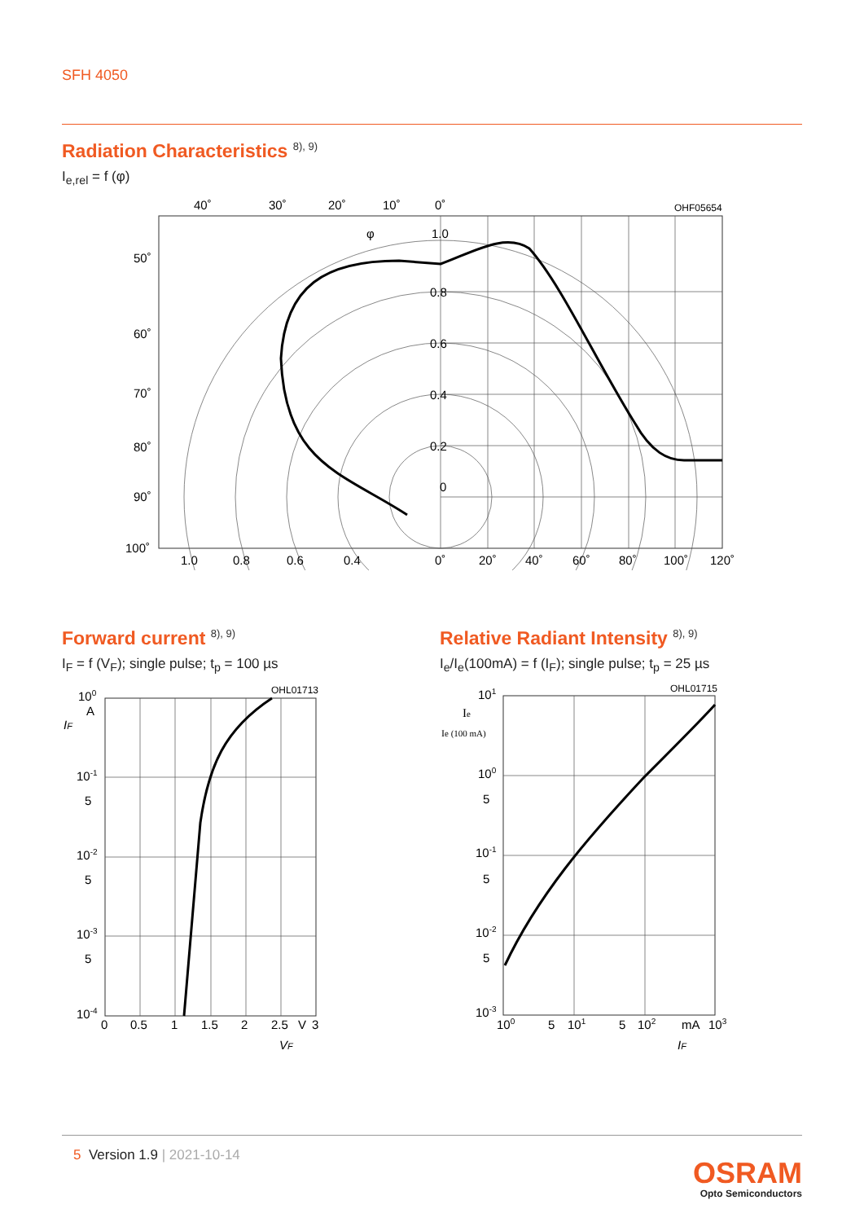SFH 4050
Radiation Characteristics <sup>8), 9)</sup>
I<sub>e,rel</sub> = f (φ)
40˚
30˚
20˚
10˚
0˚
OHF05654
50˚
60˚
70˚
80˚
90˚
100˚
1.0
0.8
0.6
0.4
0.2
0
1.0
0.8
0.6
0.4
0˚
20˚
40˚
60˚
80˚
100˚
120˚
φ
Forward current <sup>8), 9)</sup>
I<sub>F</sub> = f (V<sub>F</sub>); single pulse; t<sub>p</sub> = 100 µs
OHL01713
100
A
IF
10-1
5
10-2
5
10-3
5
10-4
0
0.5
1
1.5
2
2.5
V
3
VF
Relative Radiant Intensity <sup>8), 9)</sup>
I<sub>e</sub>/I<sub>e</sub>(100mA) = f (I<sub>F</sub>); single pulse; t<sub>p</sub> = 25 µs
OHL01715
101
Ie
Ie (100 mA)
100
5
10-1
5
10-2
5
10-3
100
5
101
5
102
mA
103
IF
5 Version 1.9 | 2021-10-14
OSRAM
Opto Semiconductors